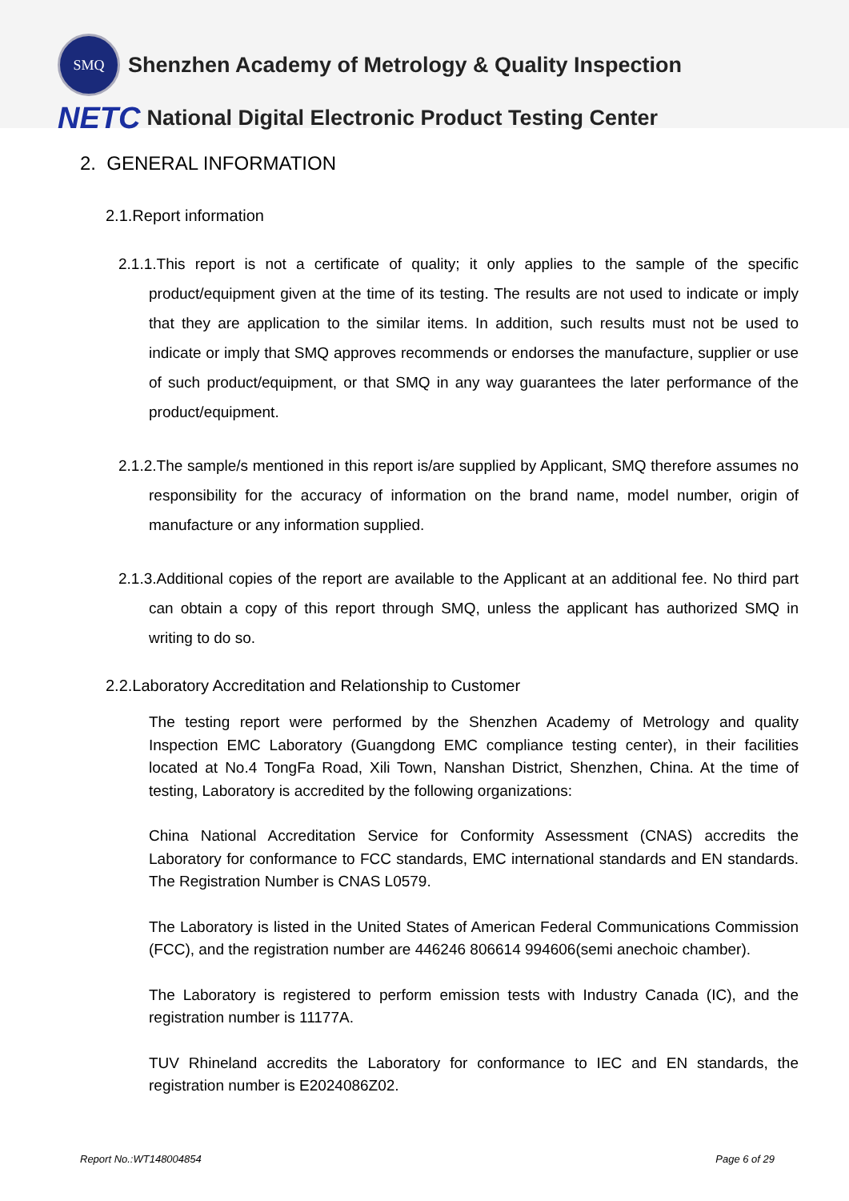SMQ
Shenzhen Academy of Metrology & Quality Inspection
NETC National Digital Electronic Product Testing Center
2. GENERAL INFORMATION
2.1.Report information
2.1.1.This report is not a certificate of quality; it only applies to the sample of the specific product/equipment given at the time of its testing. The results are not used to indicate or imply that they are application to the similar items. In addition, such results must not be used to indicate or imply that SMQ approves recommends or endorses the manufacture, supplier or use of such product/equipment, or that SMQ in any way guarantees the later performance of the product/equipment.
2.1.2.The sample/s mentioned in this report is/are supplied by Applicant, SMQ therefore assumes no responsibility for the accuracy of information on the brand name, model number, origin of manufacture or any information supplied.
2.1.3.Additional copies of the report are available to the Applicant at an additional fee. No third part can obtain a copy of this report through SMQ, unless the applicant has authorized SMQ in writing to do so.
2.2.Laboratory Accreditation and Relationship to Customer
The testing report were performed by the Shenzhen Academy of Metrology and quality Inspection EMC Laboratory (Guangdong EMC compliance testing center), in their facilities located at No.4 TongFa Road, Xili Town, Nanshan District, Shenzhen, China. At the time of testing, Laboratory is accredited by the following organizations:
China National Accreditation Service for Conformity Assessment (CNAS) accredits the Laboratory for conformance to FCC standards, EMC international standards and EN standards. The Registration Number is CNAS L0579.
The Laboratory is listed in the United States of American Federal Communications Commission (FCC), and the registration number are 446246 806614 994606(semi anechoic chamber).
The Laboratory is registered to perform emission tests with Industry Canada (IC), and the registration number is 11177A.
TUV Rhineland accredits the Laboratory for conformance to IEC and EN standards, the registration number is E2024086Z02.
Report No.:WT148004854 Page 6 of 29